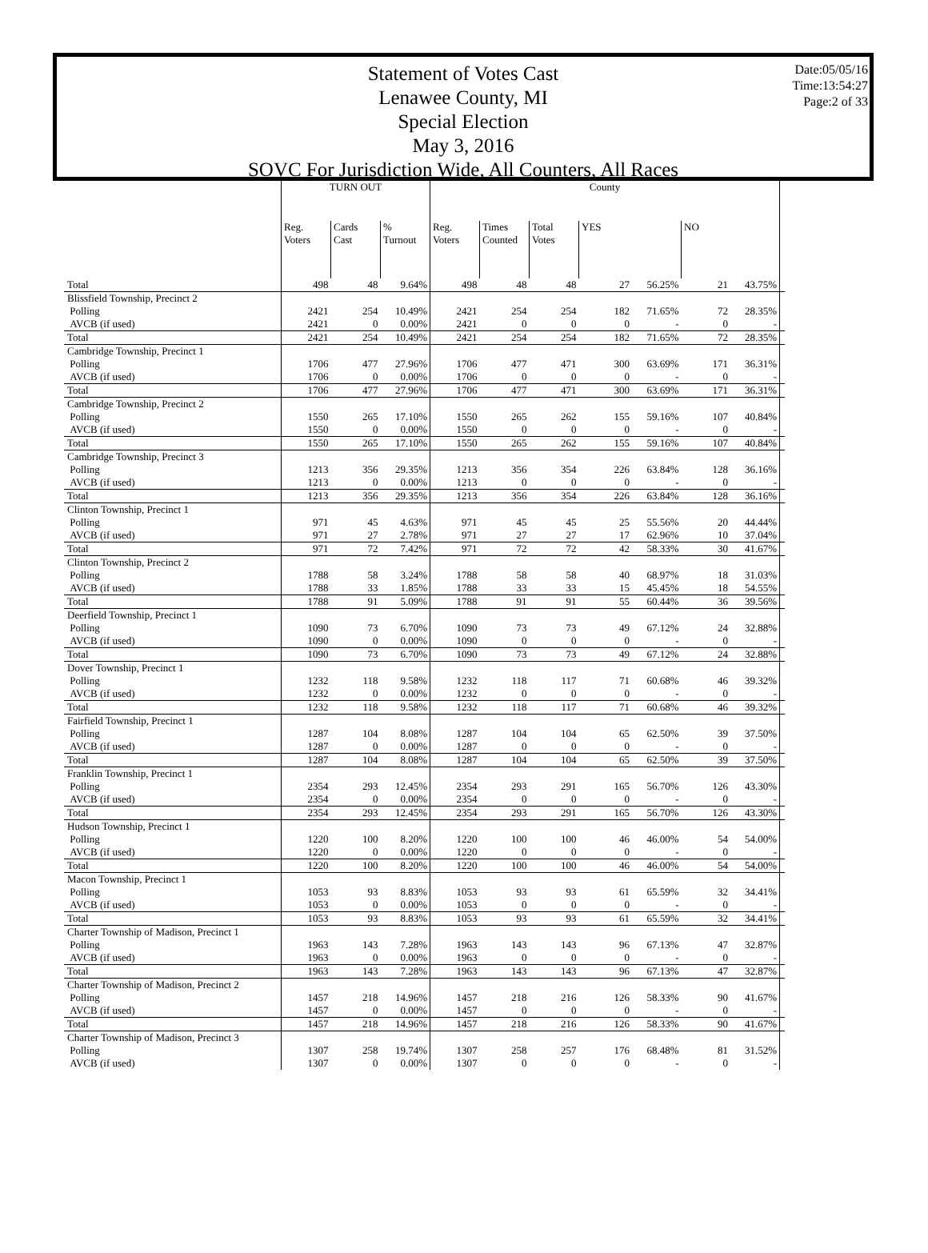Statement of Votes Cast
Lenawee County, MI
Special Election
May 3, 2016
SOVC For Jurisdiction Wide, All Counters, All Races
Date:05/05/16
Time:13:54:27
Page:2 of 33
| | TURN OUT | | | County | | | | | | | |
| --- | --- | --- | --- | --- | --- | --- | --- | --- | --- | --- | --- |
| | Reg. Voters | Cards Cast | % Turnout | Reg. Voters | Times Counted | Total Votes | YES | | NO | | |
| Total | 498 | 48 | 9.64% | 498 | 48 | 48 | 27 | 56.25% | 21 | 43.75% | |
| Blissfield Township, Precinct 2 | | | | | | | | | | | |
| Polling | 2421 | 254 | 10.49% | 2421 | 254 | 254 | 182 | 71.65% | 72 | 28.35% | |
| AVCB (if used) | 2421 | 0 | 0.00% | 2421 | 0 | 0 | 0 | - | 0 | - | |
| Total | 2421 | 254 | 10.49% | 2421 | 254 | 254 | 182 | 71.65% | 72 | 28.35% | |
| Cambridge Township, Precinct 1 | | | | | | | | | | | |
| Polling | 1706 | 477 | 27.96% | 1706 | 477 | 471 | 300 | 63.69% | 171 | 36.31% | |
| AVCB (if used) | 1706 | 0 | 0.00% | 1706 | 0 | 0 | 0 | - | 0 | - | |
| Total | 1706 | 477 | 27.96% | 1706 | 477 | 471 | 300 | 63.69% | 171 | 36.31% | |
| Cambridge Township, Precinct 2 | | | | | | | | | | | |
| Polling | 1550 | 265 | 17.10% | 1550 | 265 | 262 | 155 | 59.16% | 107 | 40.84% | |
| AVCB (if used) | 1550 | 0 | 0.00% | 1550 | 0 | 0 | 0 | - | 0 | - | |
| Total | 1550 | 265 | 17.10% | 1550 | 265 | 262 | 155 | 59.16% | 107 | 40.84% | |
| Cambridge Township, Precinct 3 | | | | | | | | | | | |
| Polling | 1213 | 356 | 29.35% | 1213 | 356 | 354 | 226 | 63.84% | 128 | 36.16% | |
| AVCB (if used) | 1213 | 0 | 0.00% | 1213 | 0 | 0 | 0 | - | 0 | - | |
| Total | 1213 | 356 | 29.35% | 1213 | 356 | 354 | 226 | 63.84% | 128 | 36.16% | |
| Clinton Township, Precinct 1 | | | | | | | | | | | |
| Polling | 971 | 45 | 4.63% | 971 | 45 | 45 | 25 | 55.56% | 20 | 44.44% | |
| AVCB (if used) | 971 | 27 | 2.78% | 971 | 27 | 27 | 17 | 62.96% | 10 | 37.04% | |
| Total | 971 | 72 | 7.42% | 971 | 72 | 72 | 42 | 58.33% | 30 | 41.67% | |
| Clinton Township, Precinct 2 | | | | | | | | | | | |
| Polling | 1788 | 58 | 3.24% | 1788 | 58 | 58 | 40 | 68.97% | 18 | 31.03% | |
| AVCB (if used) | 1788 | 33 | 1.85% | 1788 | 33 | 33 | 15 | 45.45% | 18 | 54.55% | |
| Total | 1788 | 91 | 5.09% | 1788 | 91 | 91 | 55 | 60.44% | 36 | 39.56% | |
| Deerfield Township, Precinct 1 | | | | | | | | | | | |
| Polling | 1090 | 73 | 6.70% | 1090 | 73 | 73 | 49 | 67.12% | 24 | 32.88% | |
| AVCB (if used) | 1090 | 0 | 0.00% | 1090 | 0 | 0 | 0 | - | 0 | - | |
| Total | 1090 | 73 | 6.70% | 1090 | 73 | 73 | 49 | 67.12% | 24 | 32.88% | |
| Dover Township, Precinct 1 | | | | | | | | | | | |
| Polling | 1232 | 118 | 9.58% | 1232 | 118 | 117 | 71 | 60.68% | 46 | 39.32% | |
| AVCB (if used) | 1232 | 0 | 0.00% | 1232 | 0 | 0 | 0 | - | 0 | - | |
| Total | 1232 | 118 | 9.58% | 1232 | 118 | 117 | 71 | 60.68% | 46 | 39.32% | |
| Fairfield Township, Precinct 1 | | | | | | | | | | | |
| Polling | 1287 | 104 | 8.08% | 1287 | 104 | 104 | 65 | 62.50% | 39 | 37.50% | |
| AVCB (if used) | 1287 | 0 | 0.00% | 1287 | 0 | 0 | 0 | - | 0 | - | |
| Total | 1287 | 104 | 8.08% | 1287 | 104 | 104 | 65 | 62.50% | 39 | 37.50% | |
| Franklin Township, Precinct 1 | | | | | | | | | | | |
| Polling | 2354 | 293 | 12.45% | 2354 | 293 | 291 | 165 | 56.70% | 126 | 43.30% | |
| AVCB (if used) | 2354 | 0 | 0.00% | 2354 | 0 | 0 | 0 | - | 0 | - | |
| Total | 2354 | 293 | 12.45% | 2354 | 293 | 291 | 165 | 56.70% | 126 | 43.30% | |
| Hudson Township, Precinct 1 | | | | | | | | | | | |
| Polling | 1220 | 100 | 8.20% | 1220 | 100 | 100 | 46 | 46.00% | 54 | 54.00% | |
| AVCB (if used) | 1220 | 0 | 0.00% | 1220 | 0 | 0 | 0 | - | 0 | - | |
| Total | 1220 | 100 | 8.20% | 1220 | 100 | 100 | 46 | 46.00% | 54 | 54.00% | |
| Macon Township, Precinct 1 | | | | | | | | | | | |
| Polling | 1053 | 93 | 8.83% | 1053 | 93 | 93 | 61 | 65.59% | 32 | 34.41% | |
| AVCB (if used) | 1053 | 0 | 0.00% | 1053 | 0 | 0 | 0 | - | 0 | - | |
| Total | 1053 | 93 | 8.83% | 1053 | 93 | 93 | 61 | 65.59% | 32 | 34.41% | |
| Charter Township of Madison, Precinct 1 | | | | | | | | | | | |
| Polling | 1963 | 143 | 7.28% | 1963 | 143 | 143 | 96 | 67.13% | 47 | 32.87% | |
| AVCB (if used) | 1963 | 0 | 0.00% | 1963 | 0 | 0 | 0 | - | 0 | - | |
| Total | 1963 | 143 | 7.28% | 1963 | 143 | 143 | 96 | 67.13% | 47 | 32.87% | |
| Charter Township of Madison, Precinct 2 | | | | | | | | | | | |
| Polling | 1457 | 218 | 14.96% | 1457 | 218 | 216 | 126 | 58.33% | 90 | 41.67% | |
| AVCB (if used) | 1457 | 0 | 0.00% | 1457 | 0 | 0 | 0 | - | 0 | - | |
| Total | 1457 | 218 | 14.96% | 1457 | 218 | 216 | 126 | 58.33% | 90 | 41.67% | |
| Charter Township of Madison, Precinct 3 | | | | | | | | | | | |
| Polling | 1307 | 258 | 19.74% | 1307 | 258 | 257 | 176 | 68.48% | 81 | 31.52% | |
| AVCB (if used) | 1307 | 0 | 0.00% | 1307 | 0 | 0 | 0 | - | 0 | - | |